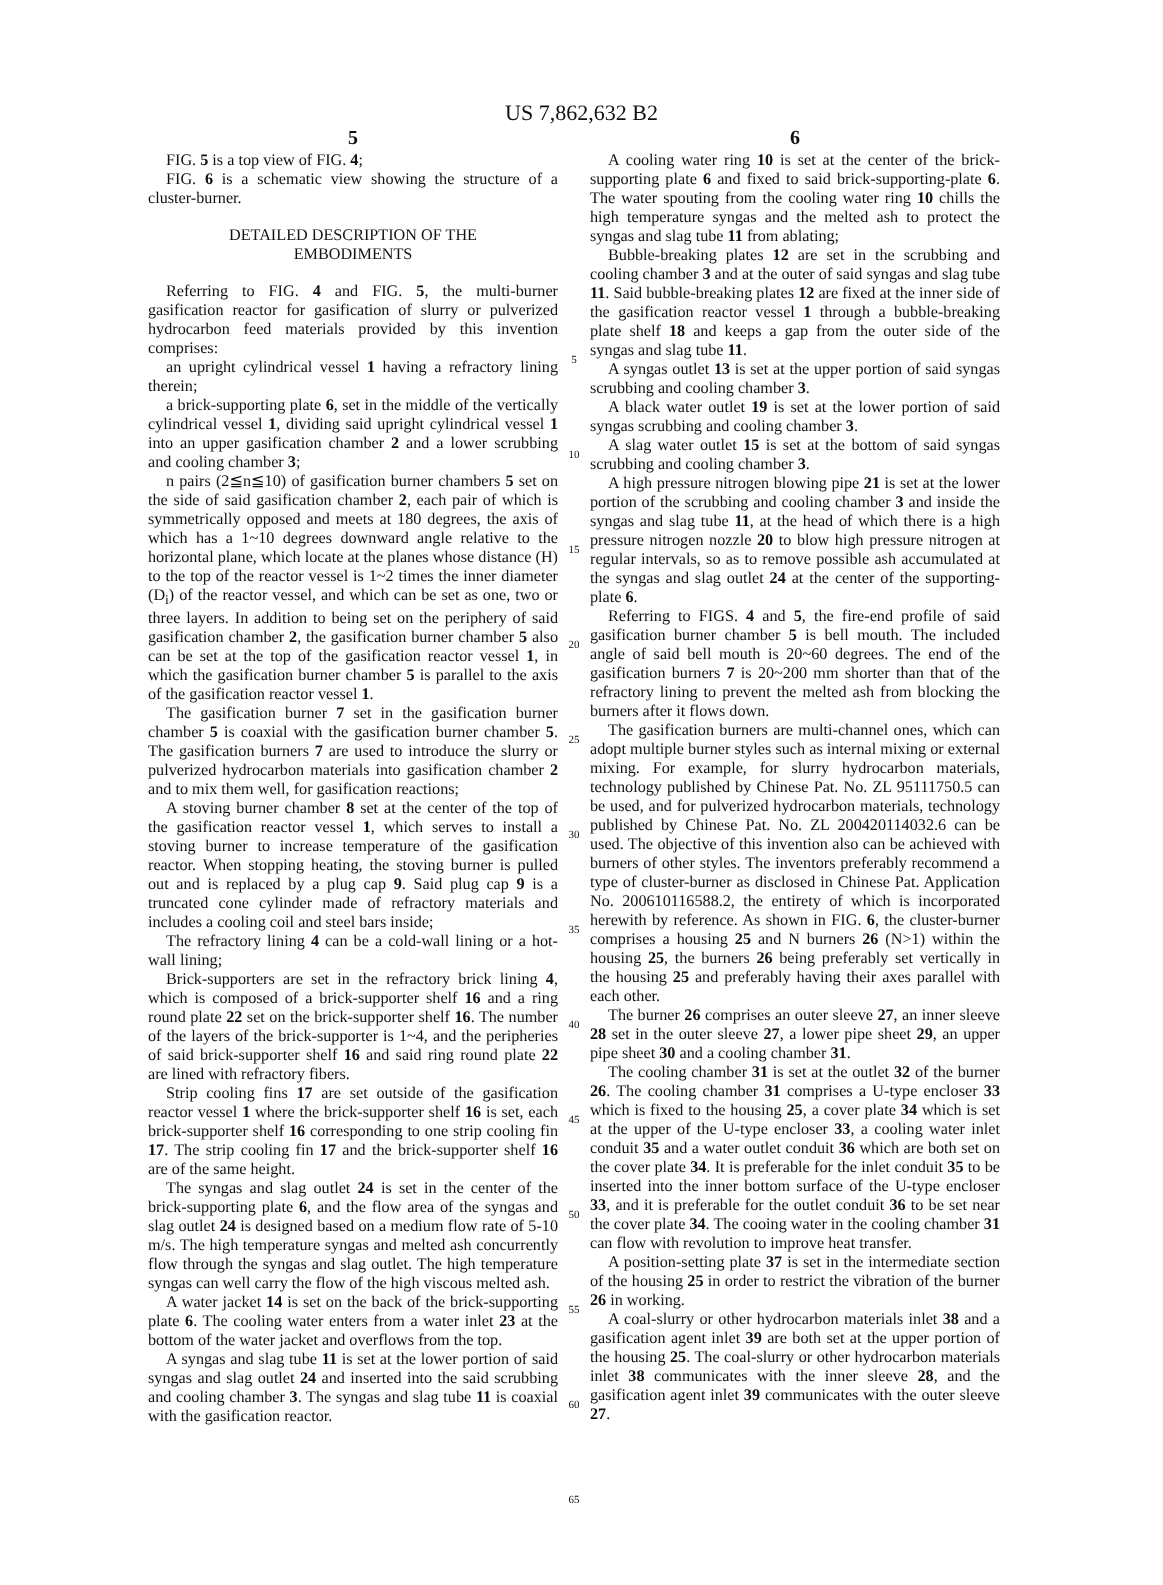US 7,862,632 B2
5
FIG. 5 is a top view of FIG. 4;
FIG. 6 is a schematic view showing the structure of a cluster-burner.
DETAILED DESCRIPTION OF THE
EMBODIMENTS
Referring to FIG. 4 and FIG. 5, the multi-burner gasification reactor for gasification of slurry or pulverized hydrocarbon feed materials provided by this invention comprises:
an upright cylindrical vessel 1 having a refractory lining therein;
a brick-supporting plate 6, set in the middle of the vertically cylindrical vessel 1, dividing said upright cylindrical vessel 1 into an upper gasification chamber 2 and a lower scrubbing and cooling chamber 3;
n pairs (2≦n≦10) of gasification burner chambers 5 set on the side of said gasification chamber 2, each pair of which is symmetrically opposed and meets at 180 degrees, the axis of which has a 1~10 degrees downward angle relative to the horizontal plane, which locate at the planes whose distance (H) to the top of the reactor vessel is 1~2 times the inner diameter (D<sub>i</sub>) of the reactor vessel, and which can be set as one, two or three layers. In addition to being set on the periphery of said gasification chamber 2, the gasification burner chamber 5 also can be set at the top of the gasification reactor vessel 1, in which the gasification burner chamber 5 is parallel to the axis of the gasification reactor vessel 1.
The gasification burner 7 set in the gasification burner chamber 5 is coaxial with the gasification burner chamber 5. The gasification burners 7 are used to introduce the slurry or pulverized hydrocarbon materials into gasification chamber 2 and to mix them well, for gasification reactions;
A stoving burner chamber 8 set at the center of the top of the gasification reactor vessel 1, which serves to install a stoving burner to increase temperature of the gasification reactor. When stopping heating, the stoving burner is pulled out and is replaced by a plug cap 9. Said plug cap 9 is a truncated cone cylinder made of refractory materials and includes a cooling coil and steel bars inside;
The refractory lining 4 can be a cold-wall lining or a hot-wall lining;
Brick-supporters are set in the refractory brick lining 4, which is composed of a brick-supporter shelf 16 and a ring round plate 22 set on the brick-supporter shelf 16. The number of the layers of the brick-supporter is 1~4, and the peripheries of said brick-supporter shelf 16 and said ring round plate 22 are lined with refractory fibers.
Strip cooling fins 17 are set outside of the gasification reactor vessel 1 where the brick-supporter shelf 16 is set, each brick-supporter shelf 16 corresponding to one strip cooling fin 17. The strip cooling fin 17 and the brick-supporter shelf 16 are of the same height.
The syngas and slag outlet 24 is set in the center of the brick-supporting plate 6, and the flow area of the syngas and slag outlet 24 is designed based on a medium flow rate of 5-10 m/s. The high temperature syngas and melted ash concurrently flow through the syngas and slag outlet. The high temperature syngas can well carry the flow of the high viscous melted ash.
A water jacket 14 is set on the back of the brick-supporting plate 6. The cooling water enters from a water inlet 23 at the bottom of the water jacket and overflows from the top.
A syngas and slag tube 11 is set at the lower portion of said syngas and slag outlet 24 and inserted into the said scrubbing and cooling chamber 3. The syngas and slag tube 11 is coaxial with the gasification reactor.
5
10
15
20
25
30
35
40
45
50
55
60
65
6
A cooling water ring 10 is set at the center of the brick-supporting plate 6 and fixed to said brick-supporting-plate 6. The water spouting from the cooling water ring 10 chills the high temperature syngas and the melted ash to protect the syngas and slag tube 11 from ablating;
Bubble-breaking plates 12 are set in the scrubbing and cooling chamber 3 and at the outer of said syngas and slag tube 11. Said bubble-breaking plates 12 are fixed at the inner side of the gasification reactor vessel 1 through a bubble-breaking plate shelf 18 and keeps a gap from the outer side of the syngas and slag tube 11.
A syngas outlet 13 is set at the upper portion of said syngas scrubbing and cooling chamber 3.
A black water outlet 19 is set at the lower portion of said syngas scrubbing and cooling chamber 3.
A slag water outlet 15 is set at the bottom of said syngas scrubbing and cooling chamber 3.
A high pressure nitrogen blowing pipe 21 is set at the lower portion of the scrubbing and cooling chamber 3 and inside the syngas and slag tube 11, at the head of which there is a high pressure nitrogen nozzle 20 to blow high pressure nitrogen at regular intervals, so as to remove possible ash accumulated at the syngas and slag outlet 24 at the center of the supporting-plate 6.
Referring to FIGS. 4 and 5, the fire-end profile of said gasification burner chamber 5 is bell mouth. The included angle of said bell mouth is 20~60 degrees. The end of the gasification burners 7 is 20~200 mm shorter than that of the refractory lining to prevent the melted ash from blocking the burners after it flows down.
The gasification burners are multi-channel ones, which can adopt multiple burner styles such as internal mixing or external mixing. For example, for slurry hydrocarbon materials, technology published by Chinese Pat. No. ZL 95111750.5 can be used, and for pulverized hydrocarbon materials, technology published by Chinese Pat. No. ZL 200420114032.6 can be used. The objective of this invention also can be achieved with burners of other styles. The inventors preferably recommend a type of cluster-burner as disclosed in Chinese Pat. Application No. 200610116588.2, the entirety of which is incorporated herewith by reference. As shown in FIG. 6, the cluster-burner comprises a housing 25 and N burners 26 (N>1) within the housing 25, the burners 26 being preferably set vertically in the housing 25 and preferably having their axes parallel with each other.
The burner 26 comprises an outer sleeve 27, an inner sleeve 28 set in the outer sleeve 27, a lower pipe sheet 29, an upper pipe sheet 30 and a cooling chamber 31.
The cooling chamber 31 is set at the outlet 32 of the burner 26. The cooling chamber 31 comprises a U-type encloser 33 which is fixed to the housing 25, a cover plate 34 which is set at the upper of the U-type encloser 33, a cooling water inlet conduit 35 and a water outlet conduit 36 which are both set on the cover plate 34. It is preferable for the inlet conduit 35 to be inserted into the inner bottom surface of the U-type encloser 33, and it is preferable for the outlet conduit 36 to be set near the cover plate 34. The cooing water in the cooling chamber 31 can flow with revolution to improve heat transfer.
A position-setting plate 37 is set in the intermediate section of the housing 25 in order to restrict the vibration of the burner 26 in working.
A coal-slurry or other hydrocarbon materials inlet 38 and a gasification agent inlet 39 are both set at the upper portion of the housing 25. The coal-slurry or other hydrocarbon materials inlet 38 communicates with the inner sleeve 28, and the gasification agent inlet 39 communicates with the outer sleeve 27.